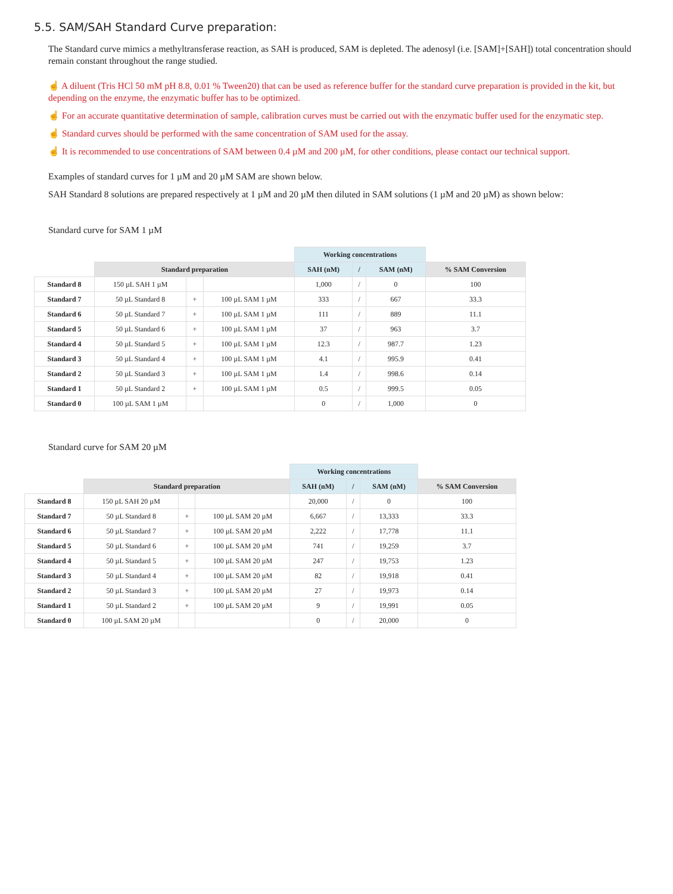5.5. SAM/SAH Standard Curve preparation:
The Standard curve mimics a methyltransferase reaction, as SAH is produced, SAM is depleted. The adenosyl (i.e. [SAM]+[SAH]) total concentration should remain constant throughout the range studied.
☝ A diluent (Tris HCl 50 mM pH 8.8, 0.01 % Tween20) that can be used as reference buffer for the standard curve preparation is provided in the kit, but depending on the enzyme, the enzymatic buffer has to be optimized.
☝ For an accurate quantitative determination of sample, calibration curves must be carried out with the enzymatic buffer used for the enzymatic step.
☝ Standard curves should be performed with the same concentration of SAM used for the assay.
☝ It is recommended to use concentrations of SAM between 0.4 µM and 200 µM, for other conditions, please contact our technical support.
Examples of standard curves for 1 µM and 20 µM SAM are shown below.
SAH Standard 8 solutions are prepared respectively at 1 µM and 20 µM then diluted in SAM solutions (1 µM and 20 µM) as shown below:
Standard curve for SAM 1 µM
| | | | | Working concentrations | | | |
| | Standard preparation | | | SAH (nM) | / | SAM (nM) | % SAM Conversion |
| Standard 8 | 150 µL SAH 1 µM | | | 1,000 | / | 0 | 100 |
| Standard 7 | 50 µL Standard 8 | + | 100 µL SAM 1 µM | 333 | / | 667 | 33.3 |
| Standard 6 | 50 µL Standard 7 | + | 100 µL SAM 1 µM | 111 | / | 889 | 11.1 |
| Standard 5 | 50 µL Standard 6 | + | 100 µL SAM 1 µM | 37 | / | 963 | 3.7 |
| Standard 4 | 50 µL Standard 5 | + | 100 µL SAM 1 µM | 12.3 | / | 987.7 | 1.23 |
| Standard 3 | 50 µL Standard 4 | + | 100 µL SAM 1 µM | 4.1 | / | 995.9 | 0.41 |
| Standard 2 | 50 µL Standard 3 | + | 100 µL SAM 1 µM | 1.4 | / | 998.6 | 0.14 |
| Standard 1 | 50 µL Standard 2 | + | 100 µL SAM 1 µM | 0.5 | / | 999.5 | 0.05 |
| Standard 0 | 100 µL SAM 1 µM | | | 0 | / | 1,000 | 0 |
Standard curve for SAM 20 µM
| | | | | Working concentrations | | | |
| | Standard preparation | | | SAH (nM) | / | SAM (nM) | % SAM Conversion |
| Standard 8 | 150 µL SAH 20 µM | | | 20,000 | / | 0 | 100 |
| Standard 7 | 50 µL Standard 8 | + | 100 µL SAM 20 µM | 6,667 | / | 13,333 | 33.3 |
| Standard 6 | 50 µL Standard 7 | + | 100 µL SAM 20 µM | 2,222 | / | 17,778 | 11.1 |
| Standard 5 | 50 µL Standard 6 | + | 100 µL SAM 20 µM | 741 | / | 19,259 | 3.7 |
| Standard 4 | 50 µL Standard 5 | + | 100 µL SAM 20 µM | 247 | / | 19,753 | 1.23 |
| Standard 3 | 50 µL Standard 4 | + | 100 µL SAM 20 µM | 82 | / | 19,918 | 0.41 |
| Standard 2 | 50 µL Standard 3 | + | 100 µL SAM 20 µM | 27 | / | 19,973 | 0.14 |
| Standard 1 | 50 µL Standard 2 | + | 100 µL SAM 20 µM | 9 | / | 19,991 | 0.05 |
| Standard 0 | 100 µL SAM 20 µM | | | 0 | / | 20,000 | 0 |